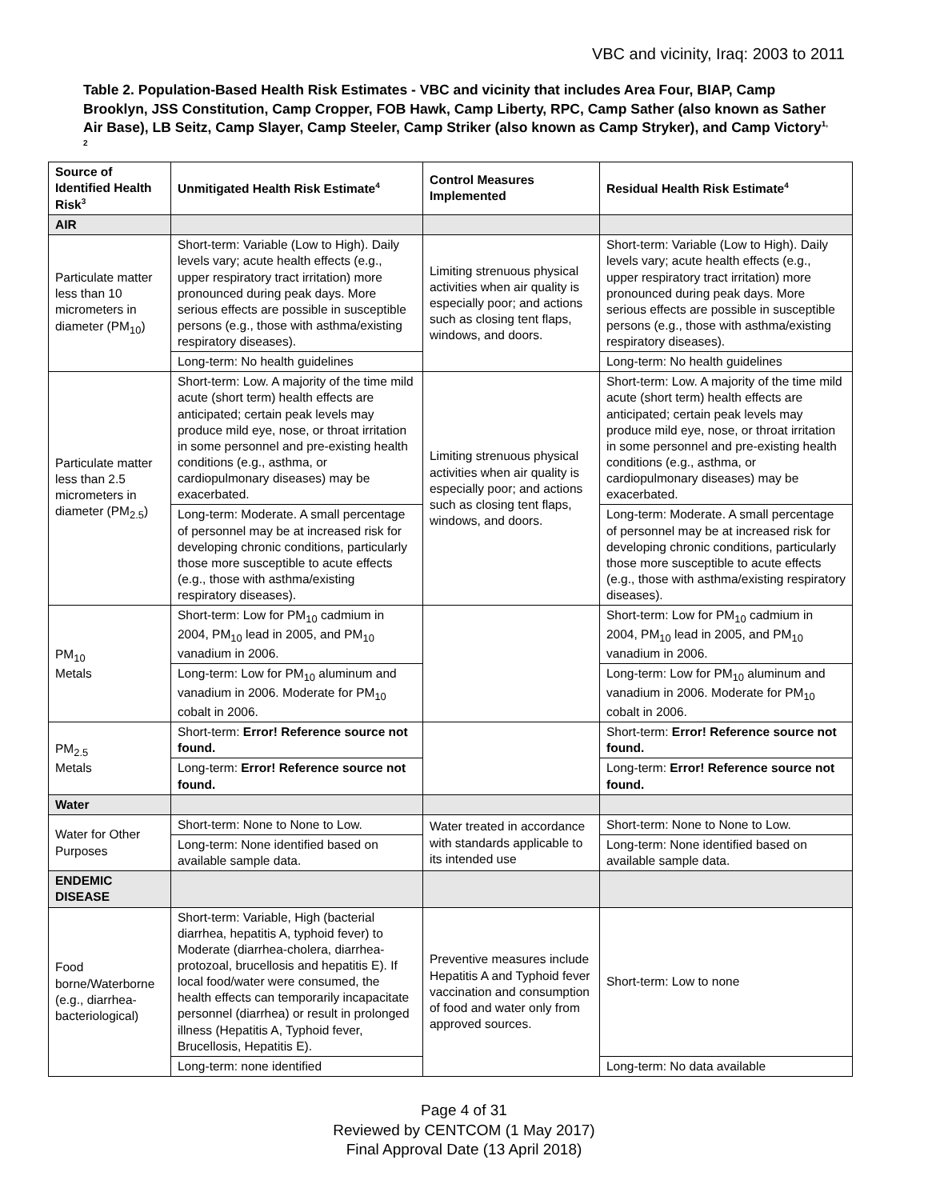VBC and vicinity, Iraq: 2003 to 2011
Table 2. Population-Based Health Risk Estimates - VBC and vicinity that includes Area Four, BIAP, Camp Brooklyn, JSS Constitution, Camp Cropper, FOB Hawk, Camp Liberty, RPC, Camp Sather (also known as Sather Air Base), LB Seitz, Camp Slayer, Camp Steeler, Camp Striker (also known as Camp Stryker), and Camp Victory<sup>1, 2</sup>
| Source of Identified Health Risk<sup>3</sup> | Unmitigated Health Risk Estimate<sup>4</sup> | Control Measures Implemented | Residual Health Risk Estimate<sup>4</sup> |
| --- | --- | --- | --- |
| AIR | | | |
| Particulate matter less than 10 micrometers in diameter (PM<sub>10</sub>) | Short-term: Variable (Low to High). Daily levels vary; acute health effects (e.g., upper respiratory tract irritation) more pronounced during peak days. More serious effects are possible in susceptible persons (e.g., those with asthma/existing respiratory diseases). | Limiting strenuous physical activities when air quality is especially poor; and actions such as closing tent flaps, windows, and doors. | Short-term: Variable (Low to High). Daily levels vary; acute health effects (e.g., upper respiratory tract irritation) more pronounced during peak days. More serious effects are possible in susceptible persons (e.g., those with asthma/existing respiratory diseases). |
| | Long-term: No health guidelines | | Long-term: No health guidelines |
| Particulate matter less than 2.5 micrometers in diameter (PM<sub>2.5</sub>) | Short-term: Low. A majority of the time mild acute (short term) health effects are anticipated; certain peak levels may produce mild eye, nose, or throat irritation in some personnel and pre-existing health conditions (e.g., asthma, or cardiopulmonary diseases) may be exacerbated. | Limiting strenuous physical activities when air quality is especially poor; and actions such as closing tent flaps, windows, and doors. | Short-term: Low. A majority of the time mild acute (short term) health effects are anticipated; certain peak levels may produce mild eye, nose, or throat irritation in some personnel and pre-existing health conditions (e.g., asthma, or cardiopulmonary diseases) may be exacerbated. |
| | Long-term: Moderate. A small percentage of personnel may be at increased risk for developing chronic conditions, particularly those more susceptible to acute effects (e.g., those with asthma/existing respiratory diseases). | | Long-term: Moderate. A small percentage of personnel may be at increased risk for developing chronic conditions, particularly those more susceptible to acute effects (e.g., those with asthma/existing respiratory diseases). |
| PM<sub>10</sub> Metals | Short-term: Low for PM<sub>10</sub> cadmium in 2004, PM<sub>10</sub> lead in 2005, and PM<sub>10</sub> vanadium in 2006. | | Short-term: Low for PM<sub>10</sub> cadmium in 2004, PM<sub>10</sub> lead in 2005, and PM<sub>10</sub> vanadium in 2006. |
| | Long-term: Low for PM<sub>10</sub> aluminum and vanadium in 2006. Moderate for PM<sub>10</sub> cobalt in 2006. | | Long-term: Low for PM<sub>10</sub> aluminum and vanadium in 2006. Moderate for PM<sub>10</sub> cobalt in 2006. |
| PM<sub>2.5</sub> Metals | Short-term: Error! Reference source not found. | | Short-term: Error! Reference source not found. |
| | Long-term: Error! Reference source not found. | | Long-term: Error! Reference source not found. |
| Water | | | |
| Water for Other Purposes | Short-term: None to None to Low. | Water treated in accordance with standards applicable to its intended use | Short-term: None to None to Low. |
| | Long-term: None identified based on available sample data. | | Long-term: None identified based on available sample data. |
| ENDEMIC DISEASE | | | |
| Food borne/Waterborne (e.g., diarrhea-bacteriological) | Short-term: Variable, High (bacterial diarrhea, hepatitis A, typhoid fever) to Moderate (diarrhea-cholera, diarrhea-protozoal, brucellosis and hepatitis E). If local food/water were consumed, the health effects can temporarily incapacitate personnel (diarrhea) or result in prolonged illness (Hepatitis A, Typhoid fever, Brucellosis, Hepatitis E). | Preventive measures include Hepatitis A and Typhoid fever vaccination and consumption of food and water only from approved sources. | Short-term: Low to none |
| | Long-term: none identified | | Long-term: No data available |
Page 4 of 31
Reviewed by CENTCOM (1 May 2017)
Final Approval Date (13 April 2018)